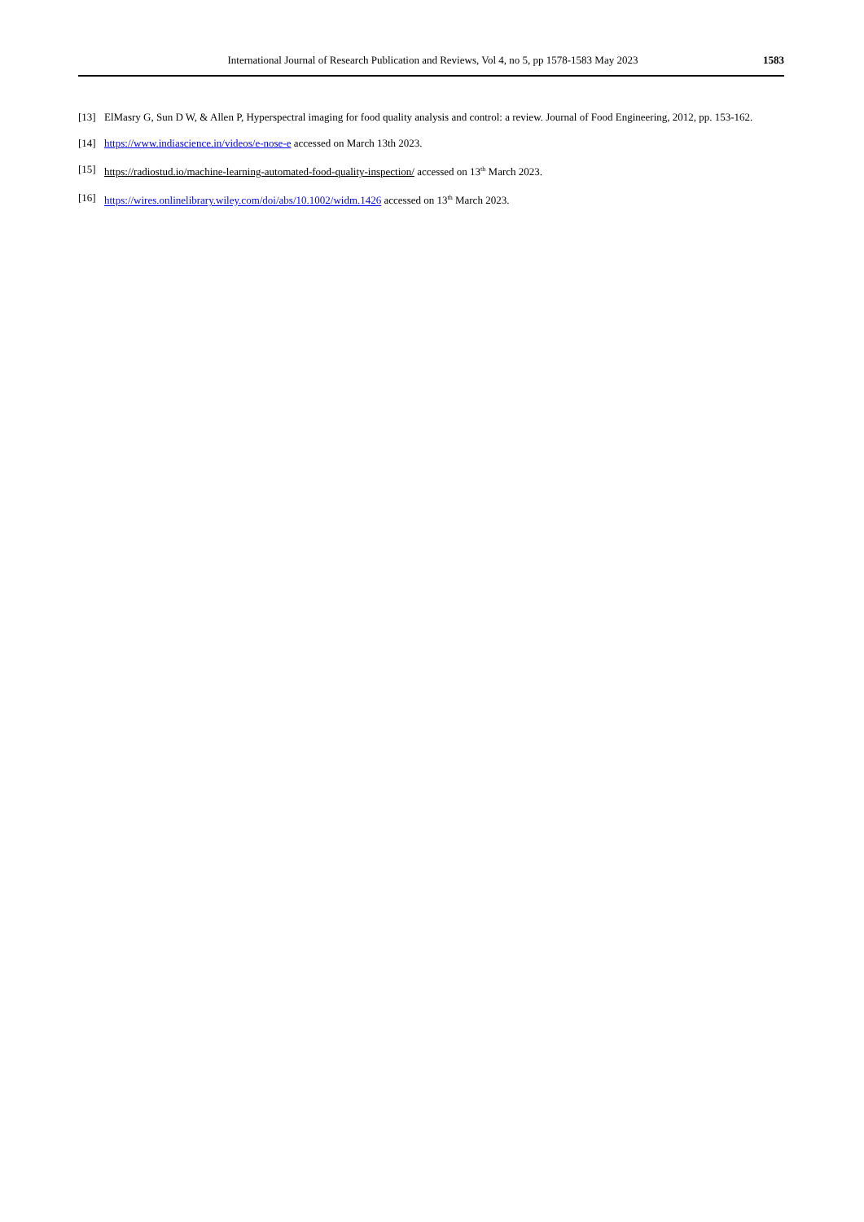International Journal of Research Publication and Reviews, Vol 4, no 5, pp 1578-1583 May 2023 1583
[13] ElMasry G, Sun D W, & Allen P, Hyperspectral imaging for food quality analysis and control: a review. Journal of Food Engineering, 2012, pp. 153-162.
[14] https://www.indiascience.in/videos/e-nose-e accessed on March 13th 2023.
[15] https://radiostud.io/machine-learning-automated-food-quality-inspection/ accessed on 13<sup>th</sup> March 2023.
[16] https://wires.onlinelibrary.wiley.com/doi/abs/10.1002/widm.1426 accessed on 13<sup>th</sup> March 2023.